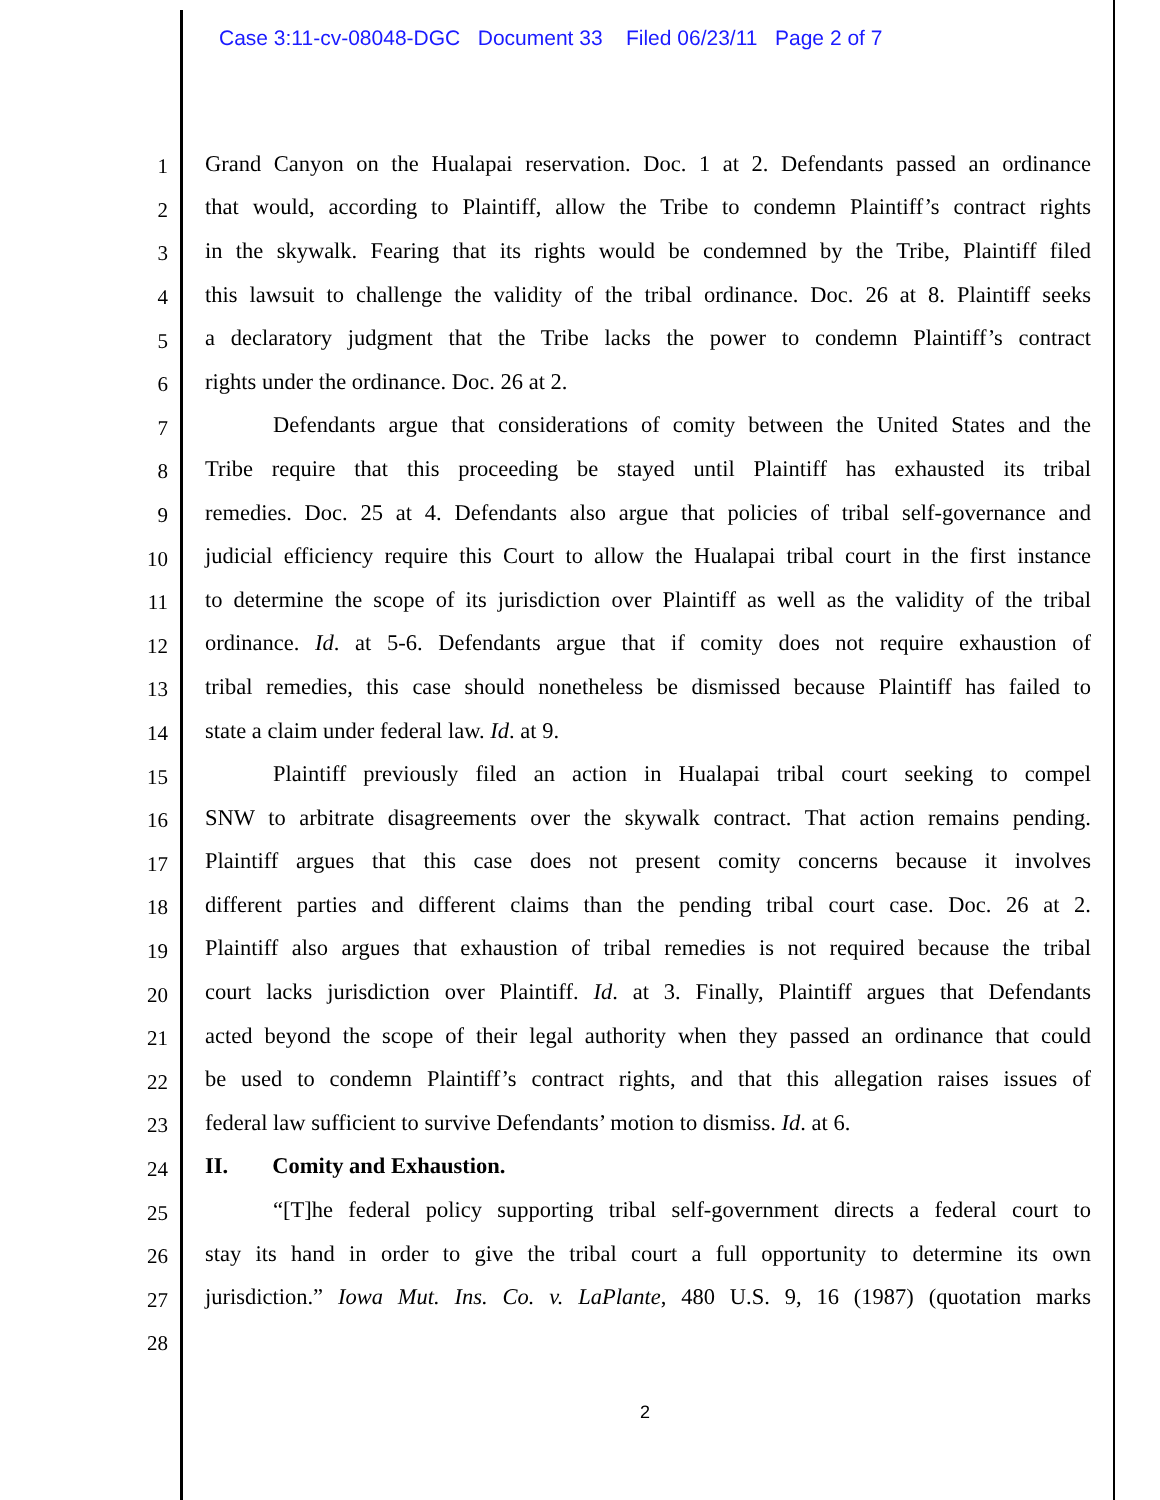Case 3:11-cv-08048-DGC Document 33 Filed 06/23/11 Page 2 of 7
1
Grand Canyon on the Hualapai reservation. Doc. 1 at 2. Defendants passed an ordinance
2
that would, according to Plaintiff, allow the Tribe to condemn Plaintiff’s contract rights
3
in the skywalk. Fearing that its rights would be condemned by the Tribe, Plaintiff filed
4
this lawsuit to challenge the validity of the tribal ordinance. Doc. 26 at 8. Plaintiff seeks
5
a declaratory judgment that the Tribe lacks the power to condemn Plaintiff’s contract
6
rights under the ordinance. Doc. 26 at 2.
7
Defendants argue that considerations of comity between the United States and the
8
Tribe require that this proceeding be stayed until Plaintiff has exhausted its tribal
9
remedies. Doc. 25 at 4. Defendants also argue that policies of tribal self-governance and
10
judicial efficiency require this Court to allow the Hualapai tribal court in the first instance
11
to determine the scope of its jurisdiction over Plaintiff as well as the validity of the tribal
12
ordinance. Id. at 5-6. Defendants argue that if comity does not require exhaustion of
13
tribal remedies, this case should nonetheless be dismissed because Plaintiff has failed to
14
state a claim under federal law. Id. at 9.
15
Plaintiff previously filed an action in Hualapai tribal court seeking to compel
16
SNW to arbitrate disagreements over the skywalk contract. That action remains pending.
17
Plaintiff argues that this case does not present comity concerns because it involves
18
different parties and different claims than the pending tribal court case. Doc. 26 at 2.
19
Plaintiff also argues that exhaustion of tribal remedies is not required because the tribal
20
court lacks jurisdiction over Plaintiff. Id. at 3. Finally, Plaintiff argues that Defendants
21
acted beyond the scope of their legal authority when they passed an ordinance that could
22
be used to condemn Plaintiff’s contract rights, and that this allegation raises issues of
23
federal law sufficient to survive Defendants’ motion to dismiss. Id. at 6.
24
II. Comity and Exhaustion.
25
“[T]he federal policy supporting tribal self-government directs a federal court to
26
stay its hand in order to give the tribal court a full opportunity to determine its own
27
jurisdiction.” Iowa Mut. Ins. Co. v. LaPlante, 480 U.S. 9, 16 (1987) (quotation marks
28
2